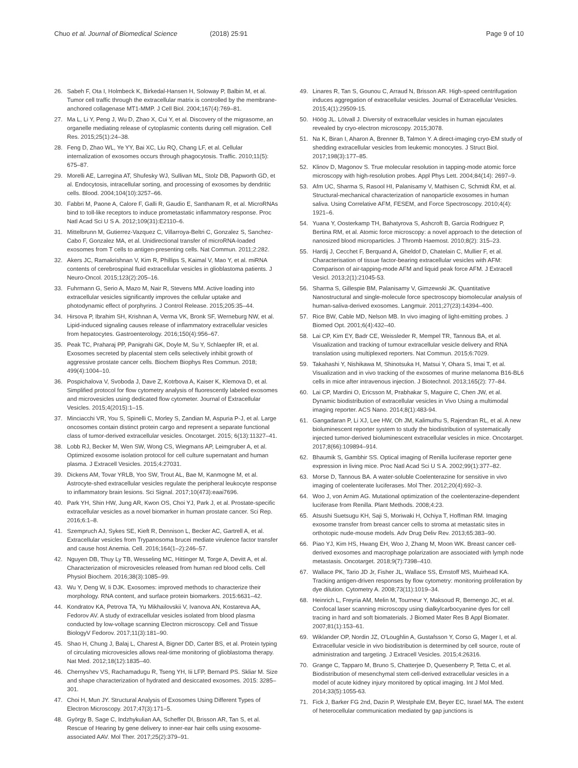Chuo et al. Journal of Biomedical Science (2018) 25:91
Page 9 of 10
26. Sabeh F, Ota I, Holmbeck K, Birkedal-Hansen H, Soloway P, Balbin M, et al. Tumor cell traffic through the extracellular matrix is controlled by the membrane-anchored collagenase MT1-MMP. J Cell Biol. 2004;167(4):769–81.
27. Ma L, Li Y, Peng J, Wu D, Zhao X, Cui Y, et al. Discovery of the migrasome, an organelle mediating release of cytoplasmic contents during cell migration. Cell Res. 2015;25(1):24–38.
28. Feng D, Zhao WL, Ye YY, Bai XC, Liu RQ, Chang LF, et al. Cellular internalization of exosomes occurs through phagocytosis. Traffic. 2010;11(5): 675–87.
29. Morelli AE, Larregina AT, Shufesky WJ, Sullivan ML, Stolz DB, Papworth GD, et al. Endocytosis, intracellular sorting, and processing of exosomes by dendritic cells. Blood. 2004;104(10):3257–66.
30. Fabbri M, Paone A, Calore F, Galli R, Gaudio E, Santhanam R, et al. MicroRNAs bind to toll-like receptors to induce prometastatic inflammatory response. Proc Natl Acad Sci U S A. 2012;109(31):E2110–6.
31. Mittelbrunn M, Gutierrez-Vazquez C, Villarroya-Beltri C, Gonzalez S, Sanchez-Cabo F, Gonzalez MA, et al. Unidirectional transfer of microRNA-loaded exosomes from T cells to antigen-presenting cells. Nat Commun. 2011;2:282.
32. Akers JC, Ramakrishnan V, Kim R, Phillips S, Kaimal V, Mao Y, et al. miRNA contents of cerebrospinal fluid extracellular vesicles in glioblastoma patients. J Neuro-Oncol. 2015;123(2):205–16.
33. Fuhrmann G, Serio A, Mazo M, Nair R, Stevens MM. Active loading into extracellular vesicles significantly improves the cellular uptake and photodynamic effect of porphyrins. J Control Release. 2015;205:35–44.
34. Hirsova P, Ibrahim SH, Krishnan A, Verma VK, Bronk SF, Werneburg NW, et al. Lipid-induced signaling causes release of inflammatory extracellular vesicles from hepatocytes. Gastroenterology. 2016;150(4):956–67.
35. Peak TC, Praharaj PP, Panigrahi GK, Doyle M, Su Y, Schlaepfer IR, et al. Exosomes secreted by placental stem cells selectively inhibit growth of aggressive prostate cancer cells. Biochem Biophys Res Commun. 2018; 499(4):1004–10.
36. Pospichalova V, Svoboda J, Dave Z, Kotrbova A, Kaiser K, Klemova D, et al. Simplified protocol for flow cytometry analysis of fluorescently labeled exosomes and microvesicles using dedicated flow cytometer. Journal of Extracellular Vesicles. 2015;4(2015):1–15.
37. Minciacchi VR, You S, Spinelli C, Morley S, Zandian M, Aspuria P-J, et al. Large oncosomes contain distinct protein cargo and represent a separate functional class of tumor-derived extracellular vesicles. Oncotarget. 2015; 6(13):11327–41.
38. Lobb RJ, Becker M, Wen SW, Wong CS, Wiegmans AP, Leimgruber A, et al. Optimized exosome isolation protocol for cell culture supernatant and human plasma. J Extracell Vesicles. 2015;4:27031.
39. Dickens AM, Tovar YRLB, Yoo SW, Trout AL, Bae M, Kanmogne M, et al. Astrocyte-shed extracellular vesicles regulate the peripheral leukocyte response to inflammatory brain lesions. Sci Signal. 2017;10(473):eaai7696.
40. Park YH, Shin HW, Jung AR, Kwon OS, Choi YJ, Park J, et al. Prostate-specific extracellular vesicles as a novel biomarker in human prostate cancer. Sci Rep. 2016;6:1–8.
41. Szempruch AJ, Sykes SE, Kieft R, Dennison L, Becker AC, Gartrell A, et al. Extracellular vesicles from Trypanosoma brucei mediate virulence factor transfer and cause host Anemia. Cell. 2016;164(1–2):246–57.
42. Nguyen DB, Thuy Ly TB, Wesseling MC, Hittinger M, Torge A, Devitt A, et al. Characterization of microvesicles released from human red blood cells. Cell Physiol Biochem. 2016;38(3):1085–99.
43. Wu Y, Deng W, Ii DJK. Exosomes: improved methods to characterize their morphology. RNA content, and surface protein biomarkers. 2015:6631–42.
44. Kondratov KA, Petrova TA, Yu Mikhailovskii V, Ivanova AN, Kostareva AA, Fedorov AV. A study of extracellular vesicles isolated from blood plasma conducted by low-voltage scanning Electron microscopy. Cell and Tissue BiologyV Fedorov. 2017;11(3):181–90.
45. Shao H, Chung J, Balaj L, Charest A, Bigner DD, Carter BS, et al. Protein typing of circulating microvesicles allows real-time monitoring of glioblastoma therapy. Nat Med. 2012;18(12):1835–40.
46. Chernyshev VS, Rachamadugu R, Tseng YH, Iii LFP, Bernard PS. Skliar M. Size and shape characterization of hydrated and desiccated exosomes. 2015: 3285–301.
47. Choi H, Mun JY. Structural Analysis of Exosomes Using Different Types of Electron Microscopy. 2017;47(3):171–5.
48. György B, Sage C, Indzhykulian AA, Scheffer DI, Brisson AR, Tan S, et al. Rescue of Hearing by gene delivery to inner-ear hair cells using exosome-associated AAV. Mol Ther. 2017;25(2):379–91.
49. Linares R, Tan S, Gounou C, Arraud N, Brisson AR. High-speed centrifugation induces aggregation of extracellular vesicles. Journal of Extracellular Vesicles. 2015;4(1):29509-15.
50. Höög JL. Lötvall J. Diversity of extracellular vesicles in human ejaculates revealed by cryo-electron microscopy. 2015;3078.
51. Na K, Biran I, Aharon A, Brenner B, Talmon Y. A direct-imaging cryo-EM study of shedding extracellular vesicles from leukemic monocytes. J Struct Biol. 2017;198(3):177–85.
52. Klinov D, Magonov S. True molecular resolution in tapping-mode atomic force microscopy with high-resolution probes. Appl Phys Lett. 2004;84(14): 2697–9.
53. Afm UC, Sharma S, Rasool HI, Palanisamy V, Mathisen C, Schmidt ǨM, et al. Structural-mechanical characterization of nanoparticle exosomes in human saliva. Using Correlative AFM, FESEM, and Force Spectroscopy. 2010;4(4): 1921–6.
54. Yuana Y, Oosterkamp TH, Bahatyrova S, Ashcroft B, Garcia Rodriguez P, Bertina RM, et al. Atomic force microscopy: a novel approach to the detection of nanosized blood microparticles. J Thromb Haemost. 2010;8(2): 315–23.
55. Hardij J, Cecchet F, Berquand A, Gheldof D, Chatelain C, Mullier F, et al. Characterisation of tissue factor-bearing extracellular vesicles with AFM: Comparison of air-tapping-mode AFM and liquid peak force AFM. J Extracell Vesicl. 2013;2(1):21045-53.
56. Sharma S, Gillespie BM, Palanisamy V, Gimzewski JK. Quantitative Nanostructural and single-molecule force spectroscopy biomolecular analysis of human-saliva-derived exosomes. Langmuir. 2011;27(23):14394–400.
57. Rice BW, Cable MD, Nelson MB. In vivo imaging of light-emitting probes. J Biomed Opt. 2001;6(4):432–40.
58. Lai CP, Kim EY, Badr CE, Weissleder R, Mempel TR, Tannous BA, et al. Visualization and tracking of tumour extracellular vesicle delivery and RNA translation using multiplexed reporters. Nat Commun. 2015;6:7029.
59. Takahashi Y, Nishikawa M, Shinotsuka H, Matsui Y, Ohara S, Imai T, et al. Visualization and in vivo tracking of the exosomes of murine melanoma B16-BL6 cells in mice after intravenous injection. J Biotechnol. 2013;165(2): 77–84.
60. Lai CP, Mardini O, Ericsson M, Prabhakar S, Maguire C, Chen JW, et al. Dynamic biodistribution of extracellular vesicles in Vivo Using a multimodal imaging reporter. ACS Nano. 2014;8(1):483-94.
61. Gangadaran P, Li XJ, Lee HW, Oh JM, Kalimuthu S, Rajendran RL, et al. A new bioluminescent reporter system to study the biodistribution of systematically injected tumor-derived bioluminescent extracellular vesicles in mice. Oncotarget. 2017;8(66):109894–914.
62. Bhaumik S, Gambhir SS. Optical imaging of Renilla luciferase reporter gene expression in living mice. Proc Natl Acad Sci U S A. 2002;99(1):377–82.
63. Morse D, Tannous BA. A water-soluble Coelenterazine for sensitive in vivo imaging of coelenterate luciferases. Mol Ther. 2012;20(4):692–3.
64. Woo J, von Arnim AG. Mutational optimization of the coelenterazine-dependent luciferase from Renilla. Plant Methods. 2008;4:23.
65. Atsushi Suetsugu KH, Saji S, Moriwaki H, Ochiya T, Hoffman RM. Imaging exosome transfer from breast cancer cells to stroma at metastatic sites in orthotopic nude-mouse models. Adv Drug Deliv Rev. 2013;65:383–90.
66. Piao YJ, Kim HS, Hwang EH, Woo J, Zhang M, Moon WK. Breast cancer cell-derived exosomes and macrophage polarization are associated with lymph node metastasis. Oncotarget. 2018;9(7):7398–410.
67. Wallace PK, Tario JD Jr, Fisher JL, Wallace SS, Ernstoff MS, Muirhead KA. Tracking antigen-driven responses by flow cytometry: monitoring proliferation by dye dilution. Cytometry A. 2008;73(11):1019–34.
68. Heinrich L, Freyria AM, Melin M, Tourneur Y, Maksoud R, Bernengo JC, et al. Confocal laser scanning microscopy using dialkylcarbocyanine dyes for cell tracing in hard and soft biomaterials. J Biomed Mater Res B Appl Biomater. 2007;81(1):153–61.
69. Wiklander OP, Nordin JZ, O'Loughlin A, Gustafsson Y, Corso G, Mager I, et al. Extracellular vesicle in vivo biodistribution is determined by cell source, route of administration and targeting. J Extracell Vesicles. 2015;4:26316.
70. Grange C, Tapparo M, Bruno S, Chatterjee D, Quesenberry P, Tetta C, et al. Biodistribution of mesenchymal stem cell-derived extracellular vesicles in a model of acute kidney injury monitored by optical imaging. Int J Mol Med. 2014;33(5):1055-63.
71. Fick J, Barker FG 2nd, Dazin P, Westphale EM, Beyer EC, Israel MA. The extent of heterocellular communication mediated by gap junctions is